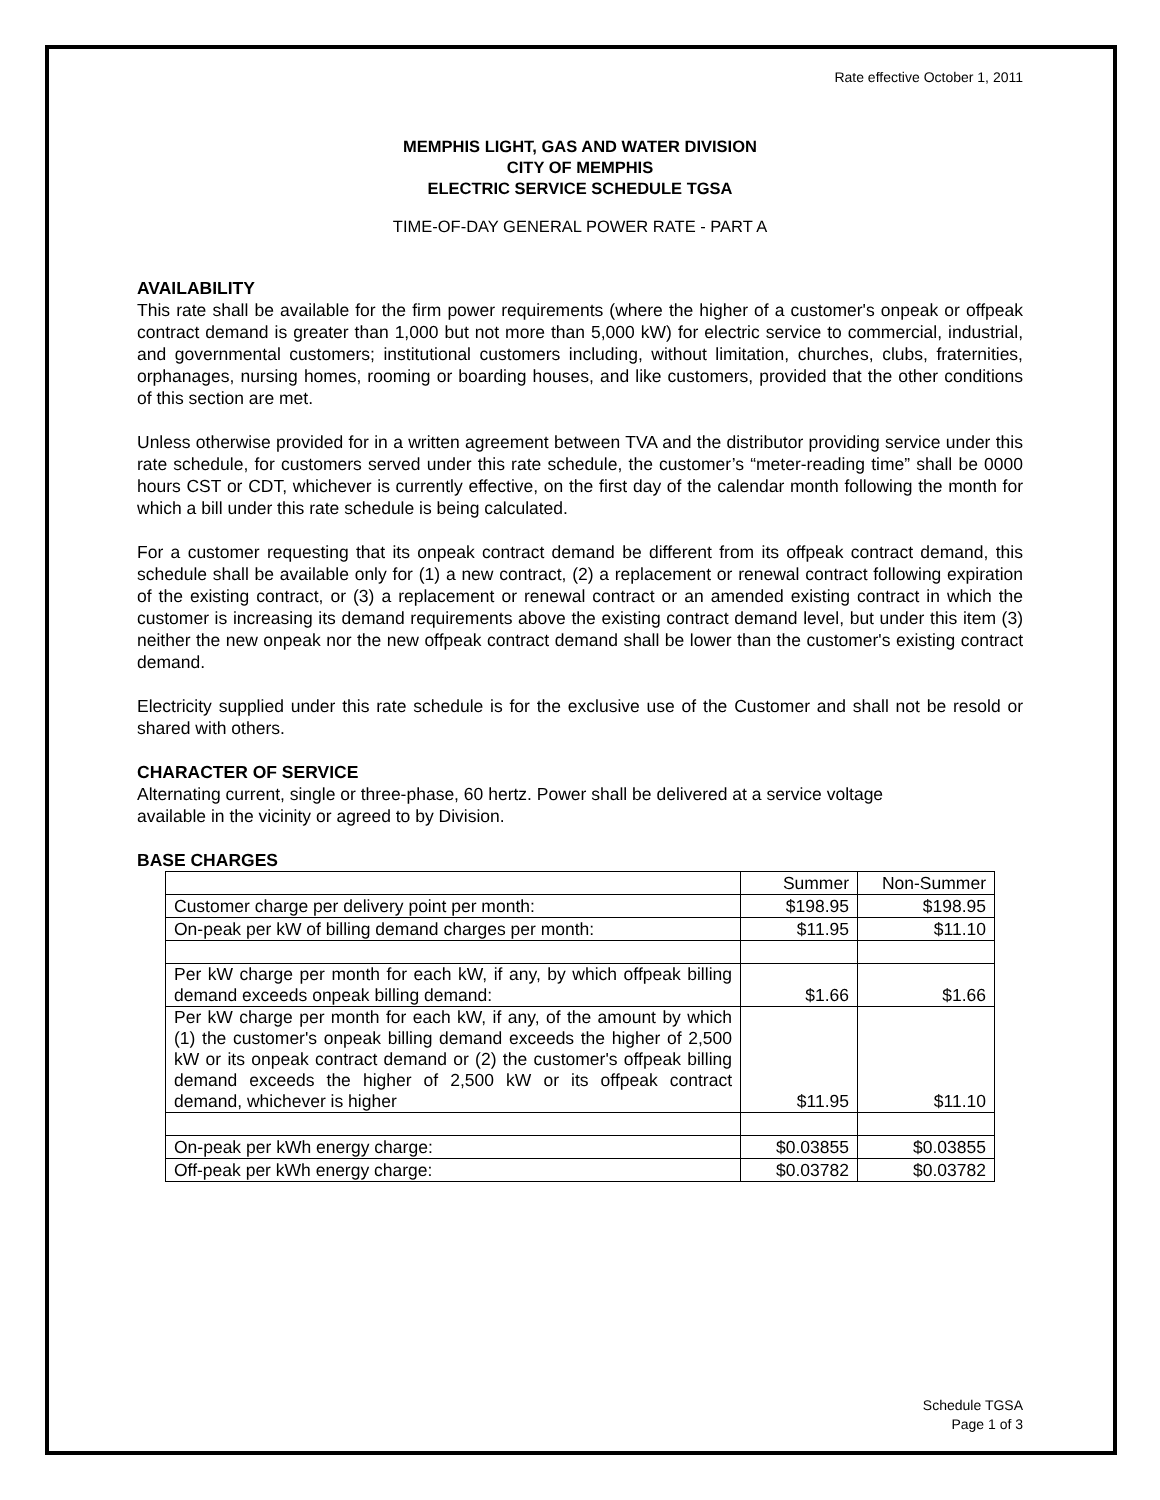Rate effective October 1, 2011
MEMPHIS LIGHT, GAS AND WATER DIVISION
CITY OF MEMPHIS
ELECTRIC SERVICE SCHEDULE TGSA
TIME-OF-DAY GENERAL POWER RATE - PART A
AVAILABILITY
This rate shall be available for the firm power requirements (where the higher of a customer's onpeak or offpeak contract demand is greater than 1,000 but not more than 5,000 kW) for electric service to commercial, industrial, and governmental customers; institutional customers including, without limitation, churches, clubs, fraternities, orphanages, nursing homes, rooming or boarding houses, and like customers, provided that the other conditions of this section are met.
Unless otherwise provided for in a written agreement between TVA and the distributor providing service under this rate schedule, for customers served under this rate schedule, the customer’s “meter-reading time” shall be 0000 hours CST or CDT, whichever is currently effective, on the first day of the calendar month following the month for which a bill under this rate schedule is being calculated.
For a customer requesting that its onpeak contract demand be different from its offpeak contract demand, this schedule shall be available only for (1) a new contract, (2) a replacement or renewal contract following expiration of the existing contract, or (3) a replacement or renewal contract or an amended existing contract in which the customer is increasing its demand requirements above the existing contract demand level, but under this item (3) neither the new onpeak nor the new offpeak contract demand shall be lower than the customer's existing contract demand.
Electricity supplied under this rate schedule is for the exclusive use of the Customer and shall not be resold or shared with others.
CHARACTER OF SERVICE
Alternating current, single or three-phase, 60 hertz. Power shall be delivered at a service voltage
available in the vicinity or agreed to by Division.
BASE CHARGES
| | Summer | Non-Summer |
| Customer charge per delivery point per month: | $198.95 | $198.95 |
| On-peak per kW of billing demand charges per month: | $11.95 | $11.10 |
| Per kW charge per month for each kW, if any, by which offpeak billing demand exceeds onpeak billing demand: | $1.66 | $1.66 |
| Per kW charge per month for each kW, if any, of the amount by which (1) the customer's onpeak billing demand exceeds the higher of 2,500 kW or its onpeak contract demand or (2) the customer's offpeak billing demand exceeds the higher of 2,500 kW or its offpeak contract demand, whichever is higher | $11.95 | $11.10 |
| On-peak per kWh energy charge: | $0.03855 | $0.03855 |
| Off-peak per kWh energy charge: | $0.03782 | $0.03782 |
Schedule TGSA
Page 1 of 3